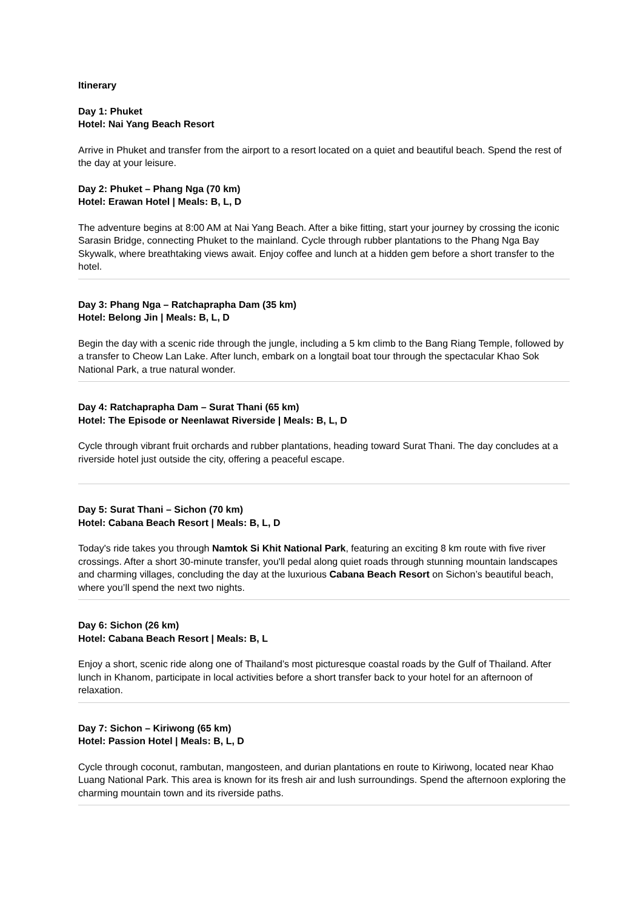Itinerary
Day 1: Phuket
Hotel: Nai Yang Beach Resort
Arrive in Phuket and transfer from the airport to a resort located on a quiet and beautiful beach. Spend the rest of the day at your leisure.
Day 2: Phuket – Phang Nga (70 km)
Hotel: Erawan Hotel | Meals: B, L, D
The adventure begins at 8:00 AM at Nai Yang Beach. After a bike fitting, start your journey by crossing the iconic Sarasin Bridge, connecting Phuket to the mainland. Cycle through rubber plantations to the Phang Nga Bay Skywalk, where breathtaking views await. Enjoy coffee and lunch at a hidden gem before a short transfer to the hotel.
Day 3: Phang Nga – Ratchaprapha Dam (35 km)
Hotel: Belong Jin | Meals: B, L, D
Begin the day with a scenic ride through the jungle, including a 5 km climb to the Bang Riang Temple, followed by a transfer to Cheow Lan Lake. After lunch, embark on a longtail boat tour through the spectacular Khao Sok National Park, a true natural wonder.
Day 4: Ratchaprapha Dam – Surat Thani (65 km)
Hotel: The Episode or Neenlawat Riverside | Meals: B, L, D
Cycle through vibrant fruit orchards and rubber plantations, heading toward Surat Thani. The day concludes at a riverside hotel just outside the city, offering a peaceful escape.
Day 5: Surat Thani – Sichon (70 km)
Hotel: Cabana Beach Resort | Meals: B, L, D
Today's ride takes you through Namtok Si Khit National Park, featuring an exciting 8 km route with five river crossings. After a short 30-minute transfer, you'll pedal along quiet roads through stunning mountain landscapes and charming villages, concluding the day at the luxurious Cabana Beach Resort on Sichon’s beautiful beach, where you’ll spend the next two nights.
Day 6: Sichon (26 km)
Hotel: Cabana Beach Resort | Meals: B, L
Enjoy a short, scenic ride along one of Thailand’s most picturesque coastal roads by the Gulf of Thailand. After lunch in Khanom, participate in local activities before a short transfer back to your hotel for an afternoon of relaxation.
Day 7: Sichon – Kiriwong (65 km)
Hotel: Passion Hotel | Meals: B, L, D
Cycle through coconut, rambutan, mangosteen, and durian plantations en route to Kiriwong, located near Khao Luang National Park. This area is known for its fresh air and lush surroundings. Spend the afternoon exploring the charming mountain town and its riverside paths.